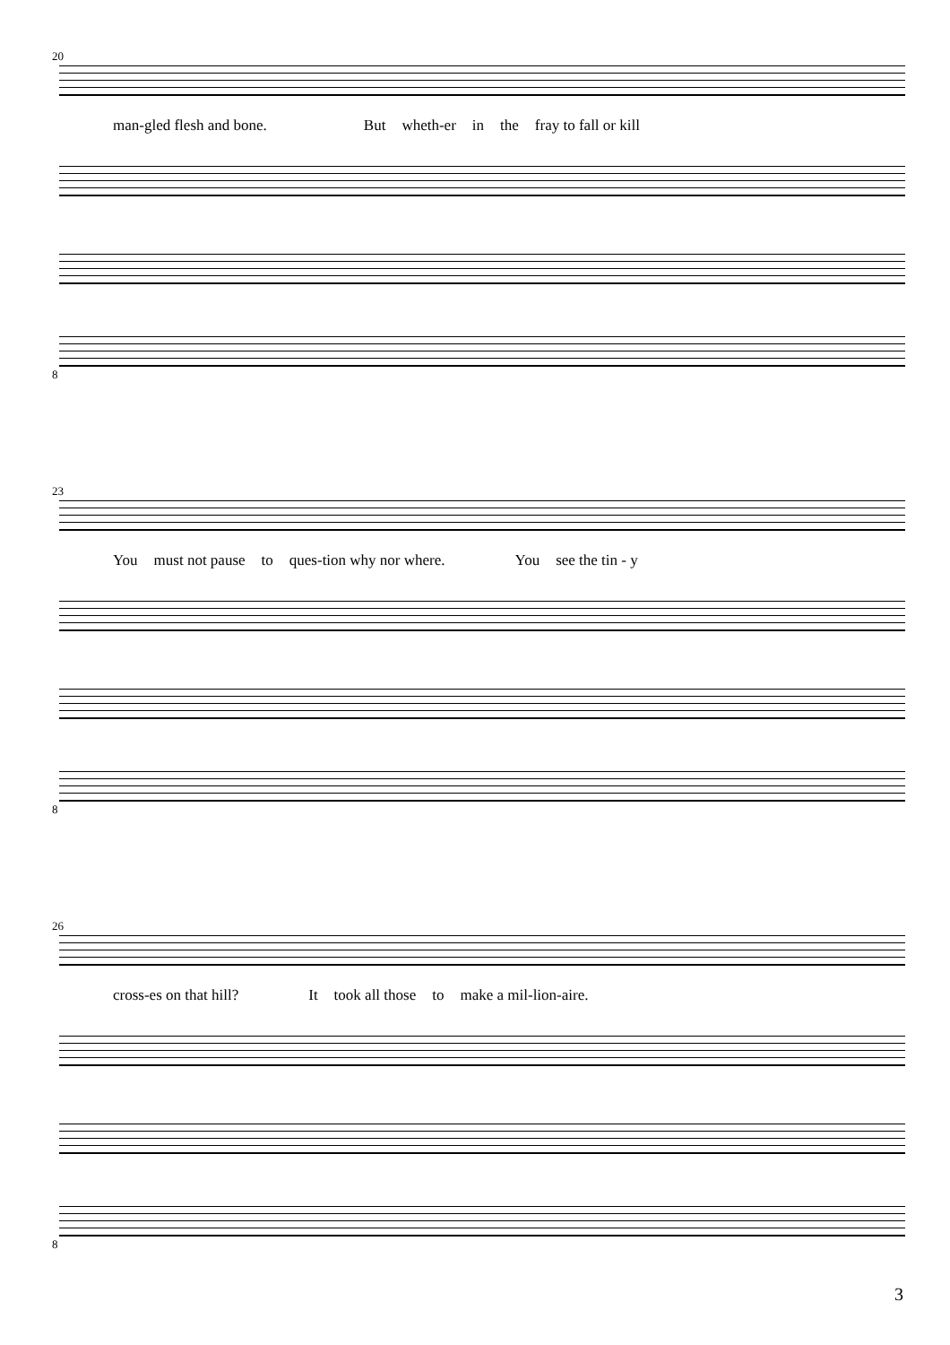20
man-gled flesh and bone. But wheth-er in the fray to fall or kill
8
23
You must not pause to ques-tion why nor where. You see the tin - y
8
26
cross-es on that hill? It took all those to make a mil-lion-aire.
8
3